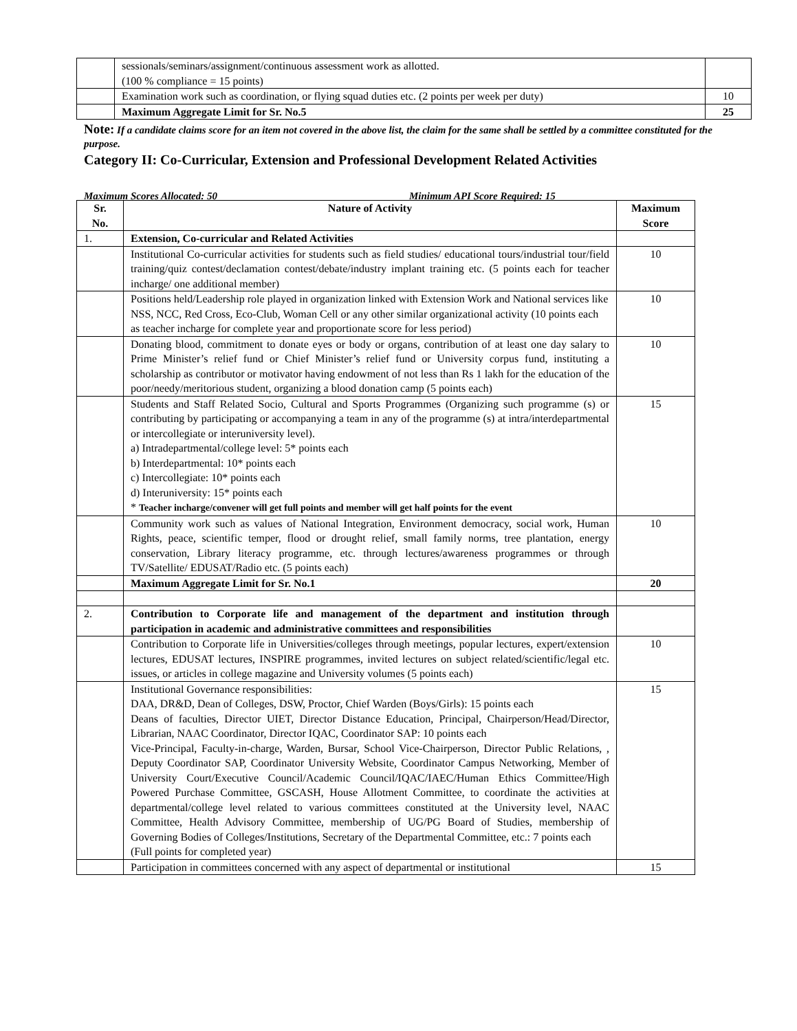| | sessionals/seminars/assignment/continuous assessment work as allotted. (100 % compliance = 15 points) | |
| | Examination work such as coordination, or flying squad duties etc. (2 points per week per duty) | 10 |
| | Maximum Aggregate Limit for Sr. No.5 | 25 |
Note: If a candidate claims score for an item not covered in the above list, the claim for the same shall be settled by a committee constituted for the purpose.
Category II: Co-Curricular, Extension and Professional Development Related Activities
Maximum Scores Allocated: 50 Minimum API Score Required: 15
| Sr. No. | Nature of Activity | Maximum Score |
| --- | --- | --- |
| 1. | Extension, Co-curricular and Related Activities | |
| | Institutional Co-curricular activities for students such as field studies/ educational tours/industrial tour/field training/quiz contest/declamation contest/debate/industry implant training etc. (5 points each for teacher incharge/ one additional member) | 10 |
| | Positions held/Leadership role played in organization linked with Extension Work and National services like NSS, NCC, Red Cross, Eco-Club, Woman Cell or any other similar organizational activity (10 points each as teacher incharge for complete year and proportionate score for less period) | 10 |
| | Donating blood, commitment to donate eyes or body or organs, contribution of at least one day salary to Prime Minister’s relief fund or Chief Minister’s relief fund or University corpus fund, instituting a scholarship as contributor or motivator having endowment of not less than Rs 1 lakh for the education of the poor/needy/meritorious student, organizing a blood donation camp (5 points each) | 10 |
| | Students and Staff Related Socio, Cultural and Sports Programmes (Organizing such programme (s) or contributing by participating or accompanying a team in any of the programme (s) at intra/interdepartmental or intercollegiate or interuniversity level). a) Intradepartmental/college level: 5* points each b) Interdepartmental: 10* points each c) Intercollegiate: 10* points each d) Interuniversity: 15* points each * Teacher incharge/convener will get full points and member will get half points for the event | 15 |
| | Community work such as values of National Integration, Environment democracy, social work, Human Rights, peace, scientific temper, flood or drought relief, small family norms, tree plantation, energy conservation, Library literacy programme, etc. through lectures/awareness programmes or through TV/Satellite/ EDUSAT/Radio etc. (5 points each) | 10 |
| | Maximum Aggregate Limit for Sr. No.1 | 20 |
| 2. | Contribution to Corporate life and management of the department and institution through participation in academic and administrative committees and responsibilities | |
| | Contribution to Corporate life in Universities/colleges through meetings, popular lectures, expert/extension lectures, EDUSAT lectures, INSPIRE programmes, invited lectures on subject related/scientific/legal etc. issues, or articles in college magazine and University volumes (5 points each) | 10 |
| | Institutional Governance responsibilities: DAA, DR&D, Dean of Colleges, DSW, Proctor, Chief Warden (Boys/Girls): 15 points each Deans of faculties, Director UIET, Director Distance Education, Principal, Chairperson/Head/Director, Librarian, NAAC Coordinator, Director IQAC, Coordinator SAP: 10 points each Vice-Principal, Faculty-in-charge, Warden, Bursar, School Vice-Chairperson, Director Public Relations, , Deputy Coordinator SAP, Coordinator University Website, Coordinator Campus Networking, Member of University Court/Executive Council/Academic Council/IQAC/IAEC/Human Ethics Committee/High Powered Purchase Committee, GSCASH, House Allotment Committee, to coordinate the activities at departmental/college level related to various committees constituted at the University level, NAAC Committee, Health Advisory Committee, membership of UG/PG Board of Studies, membership of Governing Bodies of Colleges/Institutions, Secretary of the Departmental Committee, etc.: 7 points each (Full points for completed year) | 15 |
| | Participation in committees concerned with any aspect of departmental or institutional | 15 |